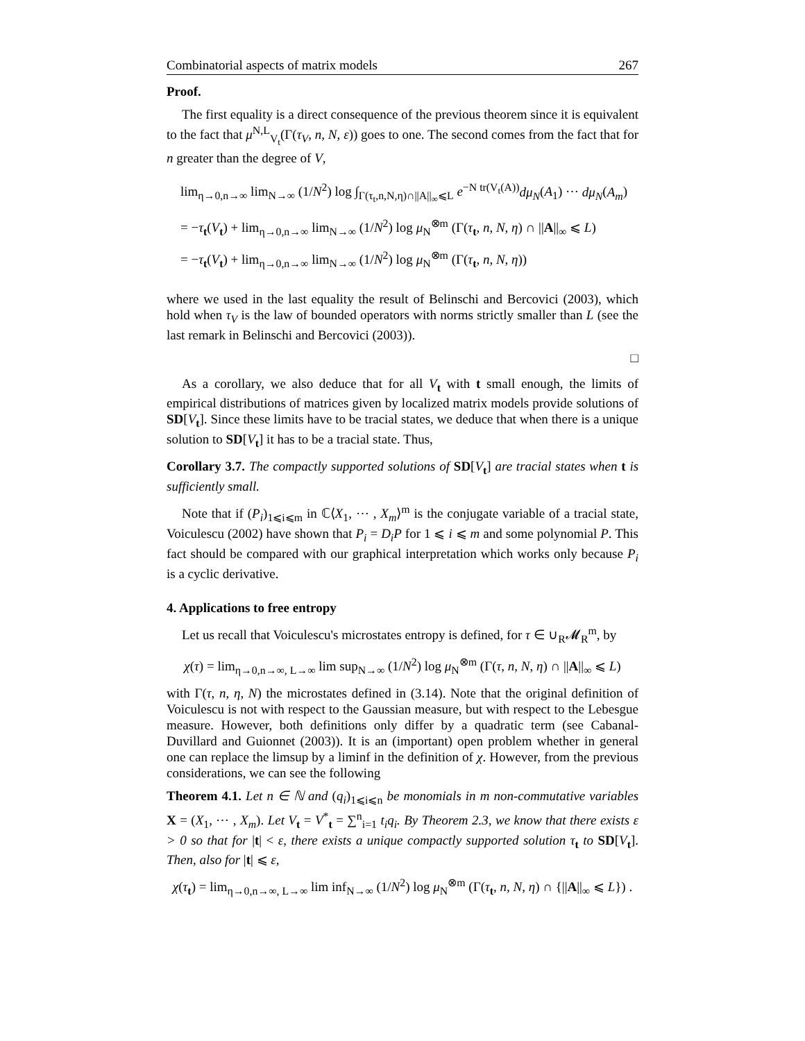Combinatorial aspects of matrix models 267
Proof.
The first equality is a direct consequence of the previous theorem since it is equivalent to the fact that μ<sup>N,L</sup><sub>V<sub>t</sub></sub>(Γ(τ<sub>V</sub>, n, N, ε)) goes to one. The second comes from the fact that for n greater than the degree of V,
lim<sub>η→0,n→∞</sub> lim<sub>N→∞</sub> (1/N<sup>2</sup>) log ∫<sub>Γ(τ<sub>t</sub>,n,N,η)∩||A||<sub>∞</sub>⩽L</sub> e<sup>−N tr(V<sub>t</sub>(A))</sup>dμ<sub>N</sub>(A<sub>1</sub>) ⋯ dμ<sub>N</sub>(A<sub>m</sub>)
= −τ<sub>t</sub>(V<sub>t</sub>) + lim<sub>η→0,n→∞</sub> lim<sub>N→∞</sub> (1/N<sup>2</sup>) log μ<sub>N</sub><sup>⊗m</sup> (Γ(τ<sub>t</sub>, n, N, η) ∩ ||A||<sub>∞</sub> ⩽ L)
= −τ<sub>t</sub>(V<sub>t</sub>) + lim<sub>η→0,n→∞</sub> lim<sub>N→∞</sub> (1/N<sup>2</sup>) log μ<sub>N</sub><sup>⊗m</sup> (Γ(τ<sub>t</sub>, n, N, η))
where we used in the last equality the result of Belinschi and Bercovici (2003), which hold when τ<sub>V</sub> is the law of bounded operators with norms strictly smaller than L (see the last remark in Belinschi and Bercovici (2003)).
□
As a corollary, we also deduce that for all V<sub>t</sub> with t small enough, the limits of empirical distributions of matrices given by localized matrix models provide solutions of SD[V<sub>t</sub>]. Since these limits have to be tracial states, we deduce that when there is a unique solution to SD[V<sub>t</sub>] it has to be a tracial state. Thus,
Corollary 3.7. The compactly supported solutions of SD[V<sub>t</sub>] are tracial states when t is sufficiently small.
Note that if (P<sub>i</sub>)<sub>1⩽i⩽m</sub> in ℂ⟨X<sub>1</sub>, ⋯ , X<sub>m</sub>⟩<sup>m</sup> is the conjugate variable of a tracial state, Voiculescu (2002) have shown that P<sub>i</sub> = D<sub>i</sub>P for 1 ⩽ i ⩽ m and some polynomial P. This fact should be compared with our graphical interpretation which works only because P<sub>i</sub> is a cyclic derivative.
4. Applications to free entropy
Let us recall that Voiculescu's microstates entropy is defined, for τ ∈ ∪<sub>R</sub>𝓜<sub>R</sub><sup>m</sup>, by
χ(τ) = lim<sub>η→0,n→∞, L→∞</sub> lim sup<sub>N→∞</sub> (1/N<sup>2</sup>) log μ<sub>N</sub><sup>⊗m</sup> (Γ(τ, n, N, η) ∩ ||A||<sub>∞</sub> ⩽ L)
with Γ(τ, n, η, N) the microstates defined in (3.14). Note that the original definition of Voiculescu is not with respect to the Gaussian measure, but with respect to the Lebesgue measure. However, both definitions only differ by a quadratic term (see Cabanal-Duvillard and Guionnet (2003)). It is an (important) open problem whether in general one can replace the limsup by a liminf in the definition of χ. However, from the previous considerations, we can see the following
Theorem 4.1. Let n ∈ ℕ and (q<sub>i</sub>)<sub>1⩽i⩽n</sub> be monomials in m non-commutative variables X = (X<sub>1</sub>, ⋯ , X<sub>m</sub>). Let V<sub>t</sub> = V<sup>*</sup><sub>t</sub> = ∑<sup>n</sup><sub>i=1</sub> t<sub>i</sub>q<sub>i</sub>. By Theorem 2.3, we know that there exists ε > 0 so that for |t| < ε, there exists a unique compactly supported solution τ<sub>t</sub> to SD[V<sub>t</sub>]. Then, also for |t| ⩽ ε,
χ(τ<sub>t</sub>) = lim<sub>η→0,n→∞, L→∞</sub> lim inf<sub>N→∞</sub> (1/N<sup>2</sup>) log μ<sub>N</sub><sup>⊗m</sup> (Γ(τ<sub>t</sub>, n, N, η) ∩ {||A||<sub>∞</sub> ⩽ L}) .